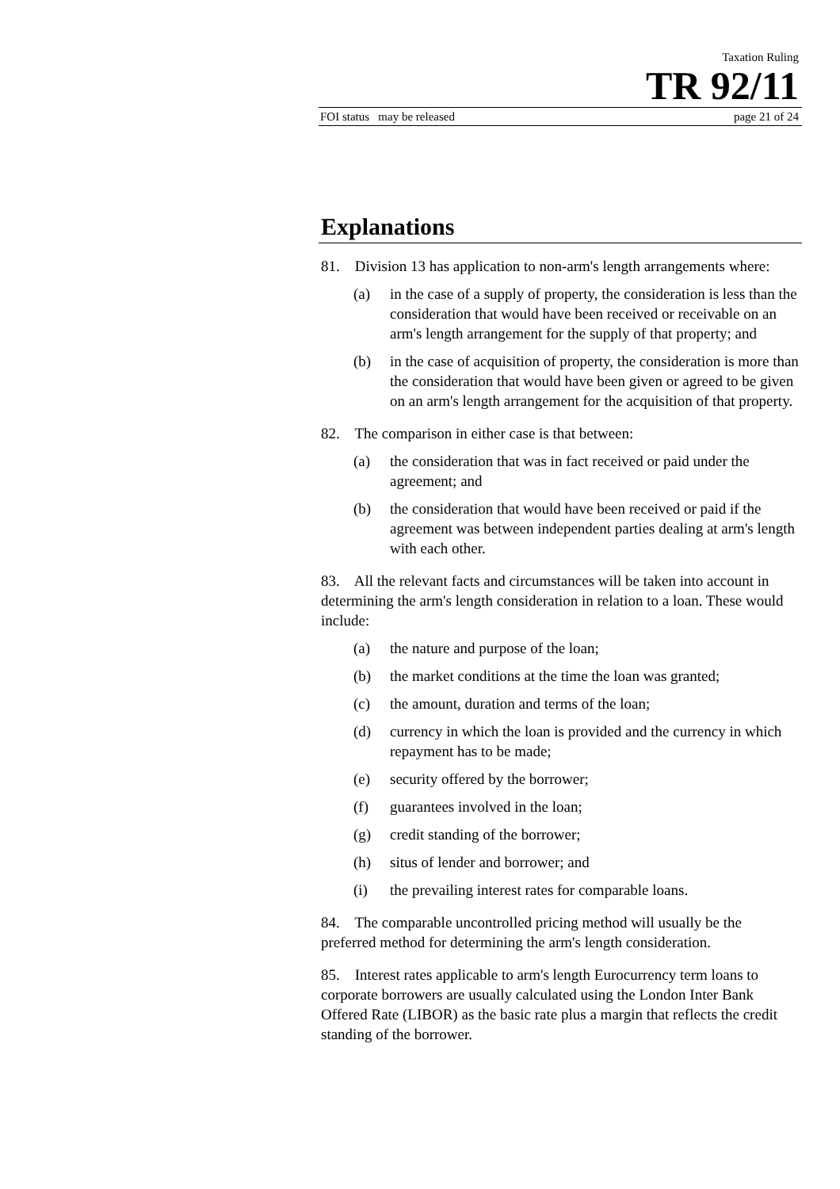Taxation Ruling
TR 92/11
FOI status may be released page 21 of 24
Explanations
81. Division 13 has application to non-arm's length arrangements where:
(a) in the case of a supply of property, the consideration is less than the consideration that would have been received or receivable on an arm's length arrangement for the supply of that property; and
(b) in the case of acquisition of property, the consideration is more than the consideration that would have been given or agreed to be given on an arm's length arrangement for the acquisition of that property.
82. The comparison in either case is that between:
(a) the consideration that was in fact received or paid under the agreement; and
(b) the consideration that would have been received or paid if the agreement was between independent parties dealing at arm's length with each other.
83. All the relevant facts and circumstances will be taken into account in determining the arm's length consideration in relation to a loan. These would include:
(a) the nature and purpose of the loan;
(b) the market conditions at the time the loan was granted;
(c) the amount, duration and terms of the loan;
(d) currency in which the loan is provided and the currency in which repayment has to be made;
(e) security offered by the borrower;
(f) guarantees involved in the loan;
(g) credit standing of the borrower;
(h) situs of lender and borrower; and
(i) the prevailing interest rates for comparable loans.
84. The comparable uncontrolled pricing method will usually be the preferred method for determining the arm's length consideration.
85. Interest rates applicable to arm's length Eurocurrency term loans to corporate borrowers are usually calculated using the London Inter Bank Offered Rate (LIBOR) as the basic rate plus a margin that reflects the credit standing of the borrower.